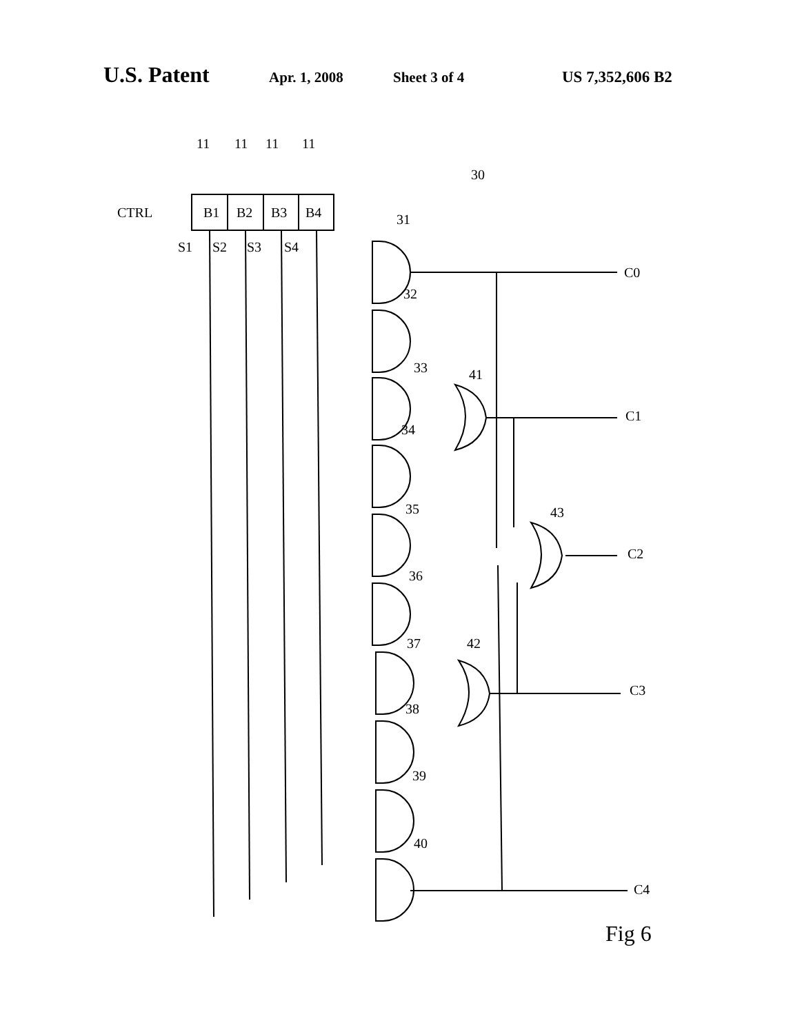U.S. Patent Apr. 1, 2008 Sheet 3 of 4 US 7,352,606 B2
11
11
11
11
30
CTRL
B1
B2
B3
B4
S1
S2
S3
S4
31
32
33
34
35
36
37
38
39
40
41
42
43
C0
C1
C2
C3
C4
Fig 6